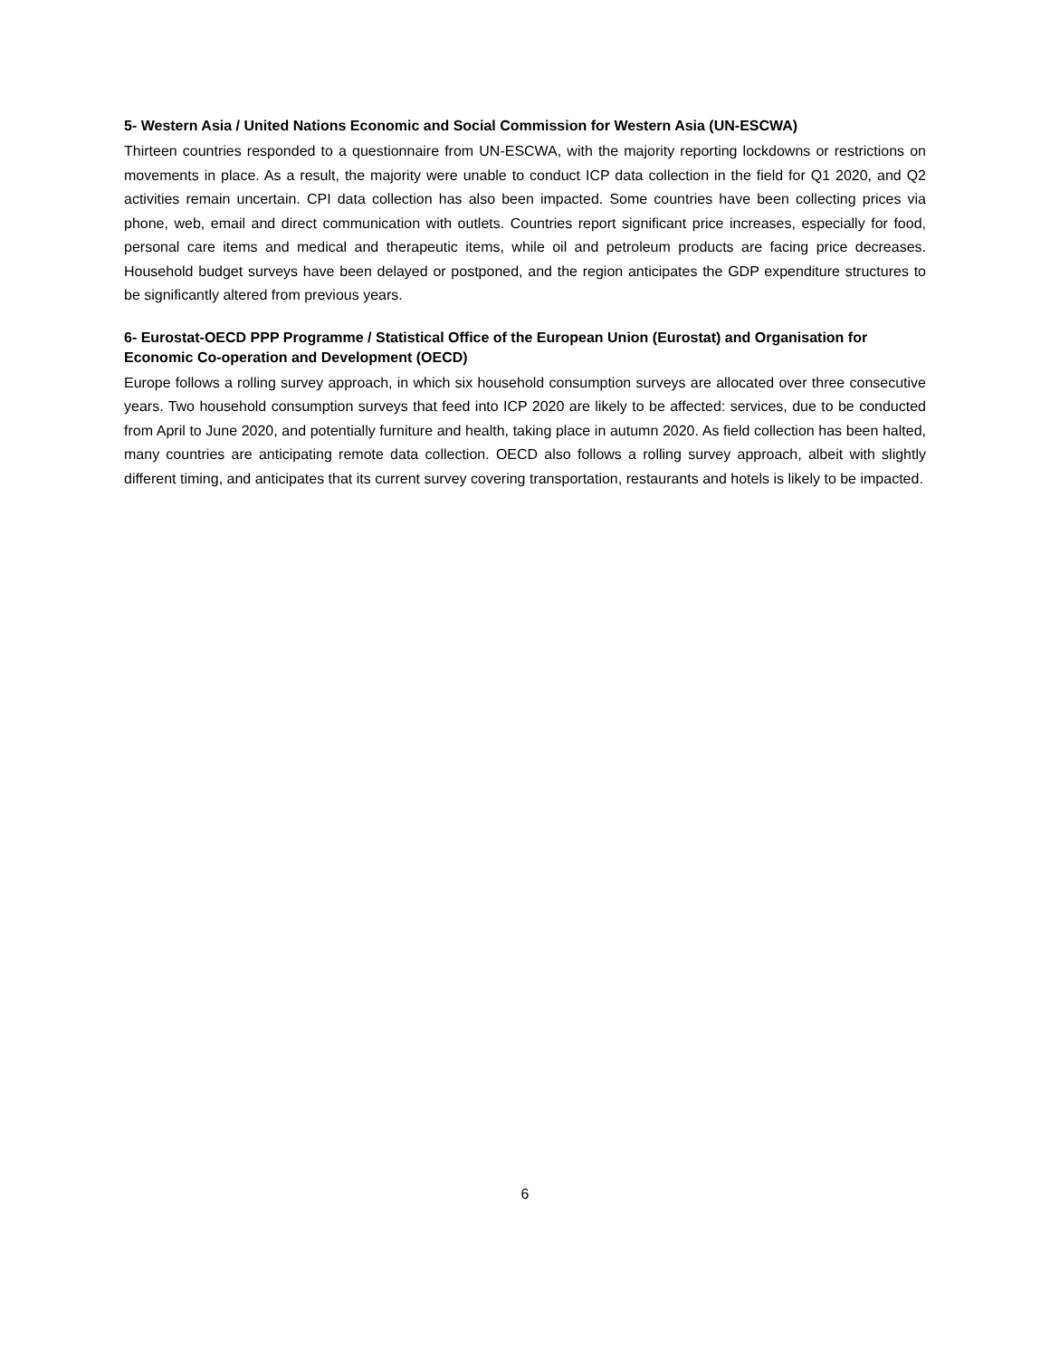5- Western Asia / United Nations Economic and Social Commission for Western Asia (UN-ESCWA)
Thirteen countries responded to a questionnaire from UN-ESCWA, with the majority reporting lockdowns or restrictions on movements in place. As a result, the majority were unable to conduct ICP data collection in the field for Q1 2020, and Q2 activities remain uncertain. CPI data collection has also been impacted. Some countries have been collecting prices via phone, web, email and direct communication with outlets. Countries report significant price increases, especially for food, personal care items and medical and therapeutic items, while oil and petroleum products are facing price decreases. Household budget surveys have been delayed or postponed, and the region anticipates the GDP expenditure structures to be significantly altered from previous years.
6- Eurostat-OECD PPP Programme / Statistical Office of the European Union (Eurostat) and Organisation for Economic Co-operation and Development (OECD)
Europe follows a rolling survey approach, in which six household consumption surveys are allocated over three consecutive years. Two household consumption surveys that feed into ICP 2020 are likely to be affected: services, due to be conducted from April to June 2020, and potentially furniture and health, taking place in autumn 2020. As field collection has been halted, many countries are anticipating remote data collection. OECD also follows a rolling survey approach, albeit with slightly different timing, and anticipates that its current survey covering transportation, restaurants and hotels is likely to be impacted.
6